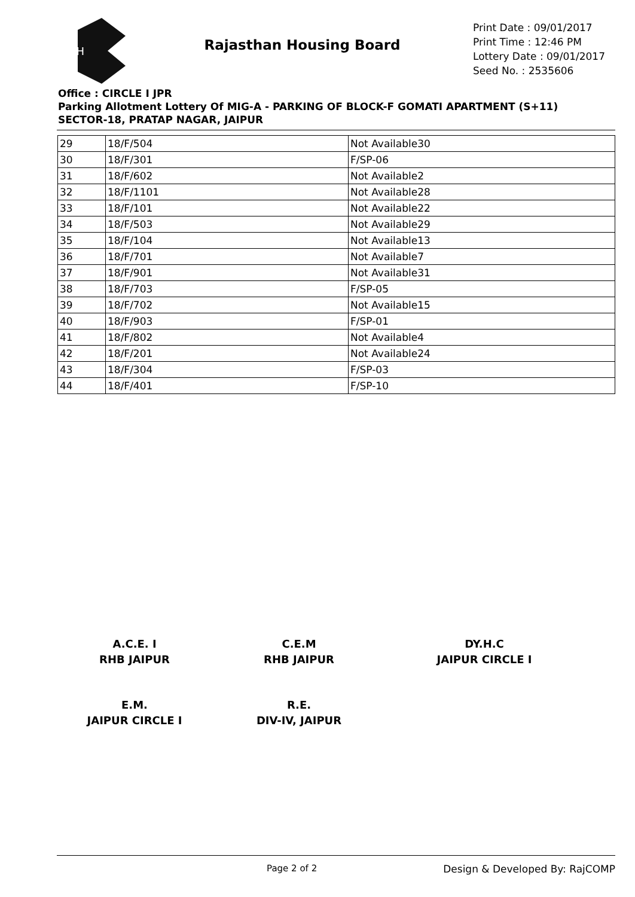RH
Rajasthan Housing Board
Print Date : 09/01/2017
Print Time : 12:46 PM
Lottery Date : 09/01/2017
Seed No. : 2535606
Office : CIRCLE I JPR
Parking Allotment Lottery Of MIG-A - PARKING OF BLOCK-F GOMATI APARTMENT (S+11)
SECTOR-18, PRATAP NAGAR, JAIPUR
| 29 | 18/F/504 | Not Available30 |
| 30 | 18/F/301 | F/SP-06 |
| 31 | 18/F/602 | Not Available2 |
| 32 | 18/F/1101 | Not Available28 |
| 33 | 18/F/101 | Not Available22 |
| 34 | 18/F/503 | Not Available29 |
| 35 | 18/F/104 | Not Available13 |
| 36 | 18/F/701 | Not Available7 |
| 37 | 18/F/901 | Not Available31 |
| 38 | 18/F/703 | F/SP-05 |
| 39 | 18/F/702 | Not Available15 |
| 40 | 18/F/903 | F/SP-01 |
| 41 | 18/F/802 | Not Available4 |
| 42 | 18/F/201 | Not Available24 |
| 43 | 18/F/304 | F/SP-03 |
| 44 | 18/F/401 | F/SP-10 |
A.C.E. I
RHB JAIPUR
C.E.M
RHB JAIPUR
DY.H.C
JAIPUR CIRCLE I
E.M.
JAIPUR CIRCLE I
R.E.
DIV-IV, JAIPUR
Page 2 of 2 Design & Developed By: RajCOMP